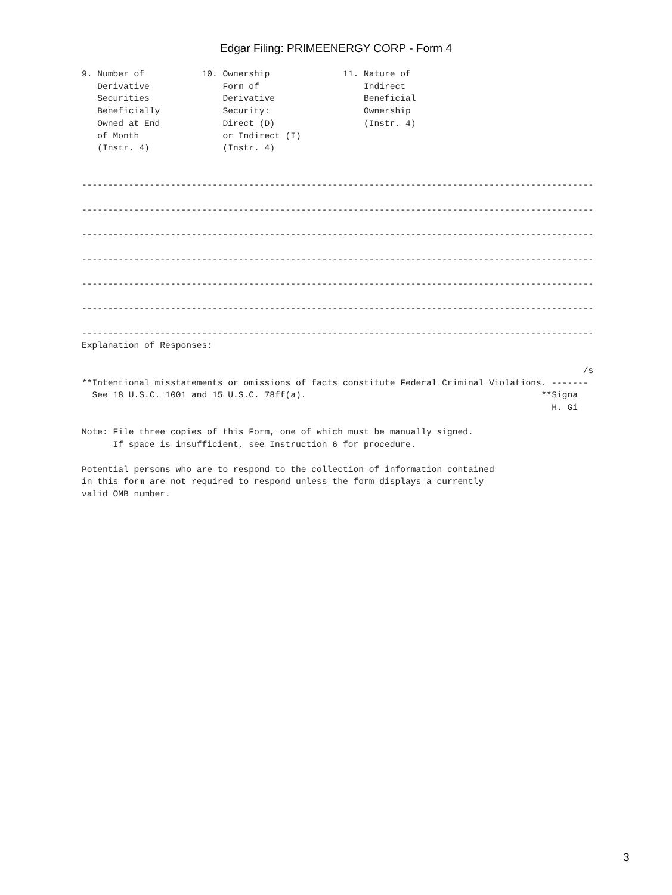Edgar Filing: PRIMEENERGY CORP - Form 4
9. Number of           10. Ownership              11. Nature of
   Derivative              Form of                    Indirect
   Securities              Derivative                 Beneficial
   Beneficially            Security:                  Ownership
   Owned at End            Direct (D)                 (Instr. 4)
   of Month                or Indirect (I)
   (Instr. 4)              (Instr. 4)


--------------------------------------------------------------------------------------------------

--------------------------------------------------------------------------------------------------

--------------------------------------------------------------------------------------------------

--------------------------------------------------------------------------------------------------

--------------------------------------------------------------------------------------------------

--------------------------------------------------------------------------------------------------

--------------------------------------------------------------------------------------------------
Explanation of Responses:

                                                                                                /s
**Intentional misstatements or omissions of facts constitute Federal Criminal Violations. -------
  See 18 U.S.C. 1001 and 15 U.S.C. 78ff(a).                                             **Signa
                                                                                          H. Gi

Note: File three copies of this Form, one of which must be manually signed.
      If space is insufficient, see Instruction 6 for procedure.

Potential persons who are to respond to the collection of information contained
in this form are not required to respond unless the form displays a currently
valid OMB number.
3